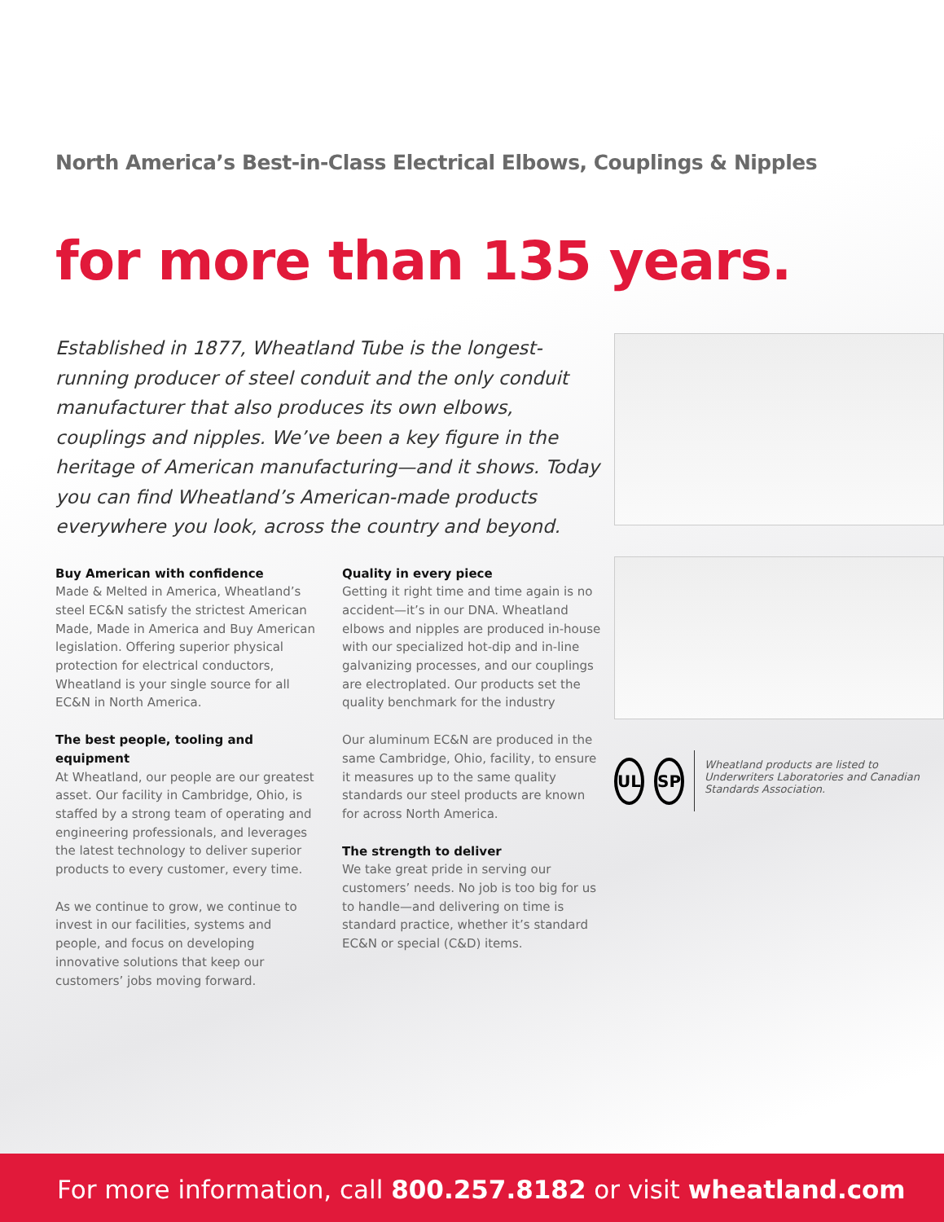North America’s Best-in-Class Electrical Elbows, Couplings & Nipples
for more than 135 years.
Established in 1877, Wheatland Tube is the longest-running producer of steel conduit and the only conduit manufacturer that also produces its own elbows, couplings and nipples. We’ve been a key figure in the heritage of American manufacturing—and it shows. Today you can find Wheatland’s American-made products everywhere you look, across the country and beyond.
Buy American with confidence
Made & Melted in America, Wheatland’s steel EC&N satisfy the strictest American Made, Made in America and Buy American legislation. Offering superior physical protection for electrical conductors, Wheatland is your single source for all EC&N in North America.
The best people, tooling and equipment
At Wheatland, our people are our greatest asset. Our facility in Cambridge, Ohio, is staffed by a strong team of operating and engineering professionals, and leverages the latest technology to deliver superior products to every customer, every time.
As we continue to grow, we continue to invest in our facilities, systems and people, and focus on developing innovative solutions that keep our customers’ jobs moving forward.
Quality in every piece
Getting it right time and time again is no accident—it’s in our DNA. Wheatland elbows and nipples are produced in-house with our specialized hot-dip and in-line galvanizing processes, and our couplings are electroplated. Our products set the quality benchmark for the industry
Our aluminum EC&N are produced in the same Cambridge, Ohio, facility, to ensure it measures up to the same quality standards our steel products are known for across North America.
The strength to deliver
We take great pride in serving our customers’ needs. No job is too big for us to handle—and delivering on time is standard practice, whether it’s standard EC&N or special (C&D) items.
UL SP
Wheatland products are listed to Underwriters Laboratories and Canadian Standards Association.
For more information, call 800.257.8182 or visit wheatland.com